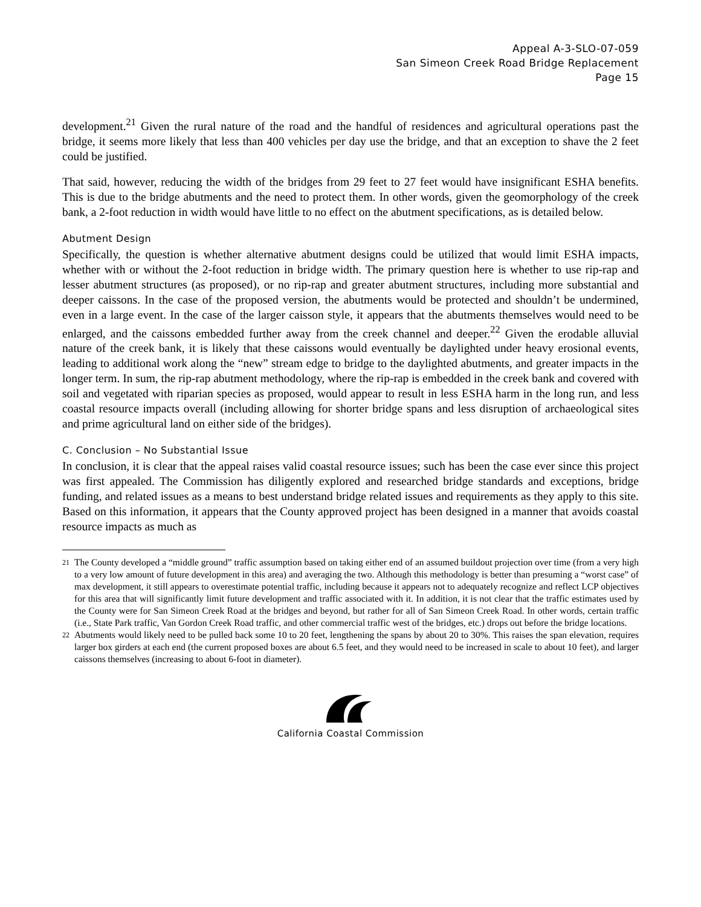Appeal A-3-SLO-07-059
San Simeon Creek Road Bridge Replacement
Page 15
development.<sup>21</sup> Given the rural nature of the road and the handful of residences and agricultural operations past the bridge, it seems more likely that less than 400 vehicles per day use the bridge, and that an exception to shave the 2 feet could be justified.
That said, however, reducing the width of the bridges from 29 feet to 27 feet would have insignificant ESHA benefits. This is due to the bridge abutments and the need to protect them. In other words, given the geomorphology of the creek bank, a 2-foot reduction in width would have little to no effect on the abutment specifications, as is detailed below.
Abutment Design
Specifically, the question is whether alternative abutment designs could be utilized that would limit ESHA impacts, whether with or without the 2-foot reduction in bridge width. The primary question here is whether to use rip-rap and lesser abutment structures (as proposed), or no rip-rap and greater abutment structures, including more substantial and deeper caissons. In the case of the proposed version, the abutments would be protected and shouldn’t be undermined, even in a large event. In the case of the larger caisson style, it appears that the abutments themselves would need to be enlarged, and the caissons embedded further away from the creek channel and deeper.<sup>22</sup> Given the erodable alluvial nature of the creek bank, it is likely that these caissons would eventually be daylighted under heavy erosional events, leading to additional work along the “new” stream edge to bridge to the daylighted abutments, and greater impacts in the longer term. In sum, the rip-rap abutment methodology, where the rip-rap is embedded in the creek bank and covered with soil and vegetated with riparian species as proposed, would appear to result in less ESHA harm in the long run, and less coastal resource impacts overall (including allowing for shorter bridge spans and less disruption of archaeological sites and prime agricultural land on either side of the bridges).
C. Conclusion – No Substantial Issue
In conclusion, it is clear that the appeal raises valid coastal resource issues; such has been the case ever since this project was first appealed. The Commission has diligently explored and researched bridge standards and exceptions, bridge funding, and related issues as a means to best understand bridge related issues and requirements as they apply to this site. Based on this information, it appears that the County approved project has been designed in a manner that avoids coastal resource impacts as much as
<sup>21</sup> The County developed a “middle ground” traffic assumption based on taking either end of an assumed buildout projection over time (from a very high to a very low amount of future development in this area) and averaging the two. Although this methodology is better than presuming a “worst case” of max development, it still appears to overestimate potential traffic, including because it appears not to adequately recognize and reflect LCP objectives for this area that will significantly limit future development and traffic associated with it. In addition, it is not clear that the traffic estimates used by the County were for San Simeon Creek Road at the bridges and beyond, but rather for all of San Simeon Creek Road. In other words, certain traffic (i.e., State Park traffic, Van Gordon Creek Road traffic, and other commercial traffic west of the bridges, etc.) drops out before the bridge locations.
<sup>22</sup> Abutments would likely need to be pulled back some 10 to 20 feet, lengthening the spans by about 20 to 30%. This raises the span elevation, requires larger box girders at each end (the current proposed boxes are about 6.5 feet, and they would need to be increased in scale to about 10 feet), and larger caissons themselves (increasing to about 6-foot in diameter).
California Coastal Commission